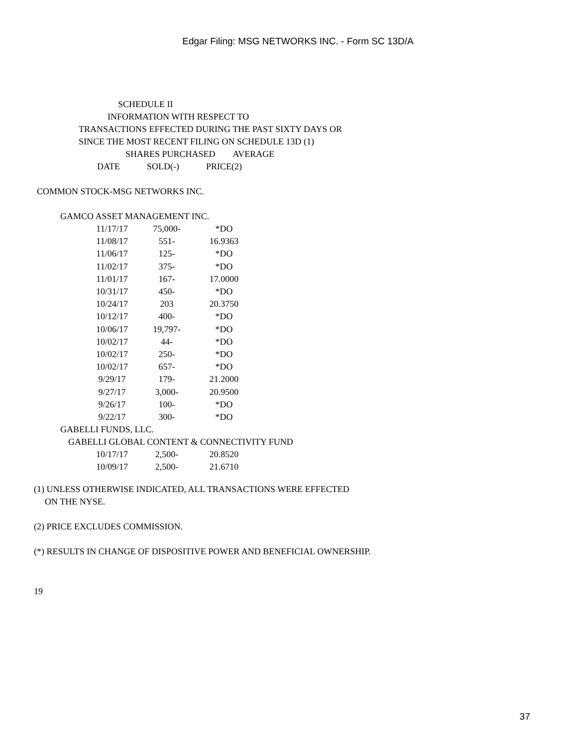Edgar Filing: MSG NETWORKS INC. - Form SC 13D/A
SCHEDULE II
INFORMATION WITH RESPECT TO
TRANSACTIONS EFFECTED DURING THE PAST SIXTY DAYS OR
SINCE THE MOST RECENT FILING ON SCHEDULE 13D (1)
SHARES PURCHASED AVERAGE
DATE SOLD(-) PRICE(2)
COMMON STOCK-MSG NETWORKS INC.
GAMCO ASSET MANAGEMENT INC.
| 11/17/17 | 75,000- | *DO |
| 11/08/17 | 551- | 16.9363 |
| 11/06/17 | 125- | *DO |
| 11/02/17 | 375- | *DO |
| 11/01/17 | 167- | 17.0000 |
| 10/31/17 | 450- | *DO |
| 10/24/17 | 203 | 20.3750 |
| 10/12/17 | 400- | *DO |
| 10/06/17 | 19,797- | *DO |
| 10/02/17 | 44- | *DO |
| 10/02/17 | 250- | *DO |
| 10/02/17 | 657- | *DO |
| 9/29/17 | 179- | 21.2000 |
| 9/27/17 | 3,000- | 20.9500 |
| 9/26/17 | 100- | *DO |
| 9/22/17 | 300- | *DO |
GABELLI FUNDS, LLC.
GABELLI GLOBAL CONTENT & CONNECTIVITY FUND
| 10/17/17 | 2,500- | 20.8520 |
| 10/09/17 | 2,500- | 21.6710 |
(1) UNLESS OTHERWISE INDICATED, ALL TRANSACTIONS WERE EFFECTED
ON THE NYSE.
(2) PRICE EXCLUDES COMMISSION.
(*) RESULTS IN CHANGE OF DISPOSITIVE POWER AND BENEFICIAL OWNERSHIP.
19
37